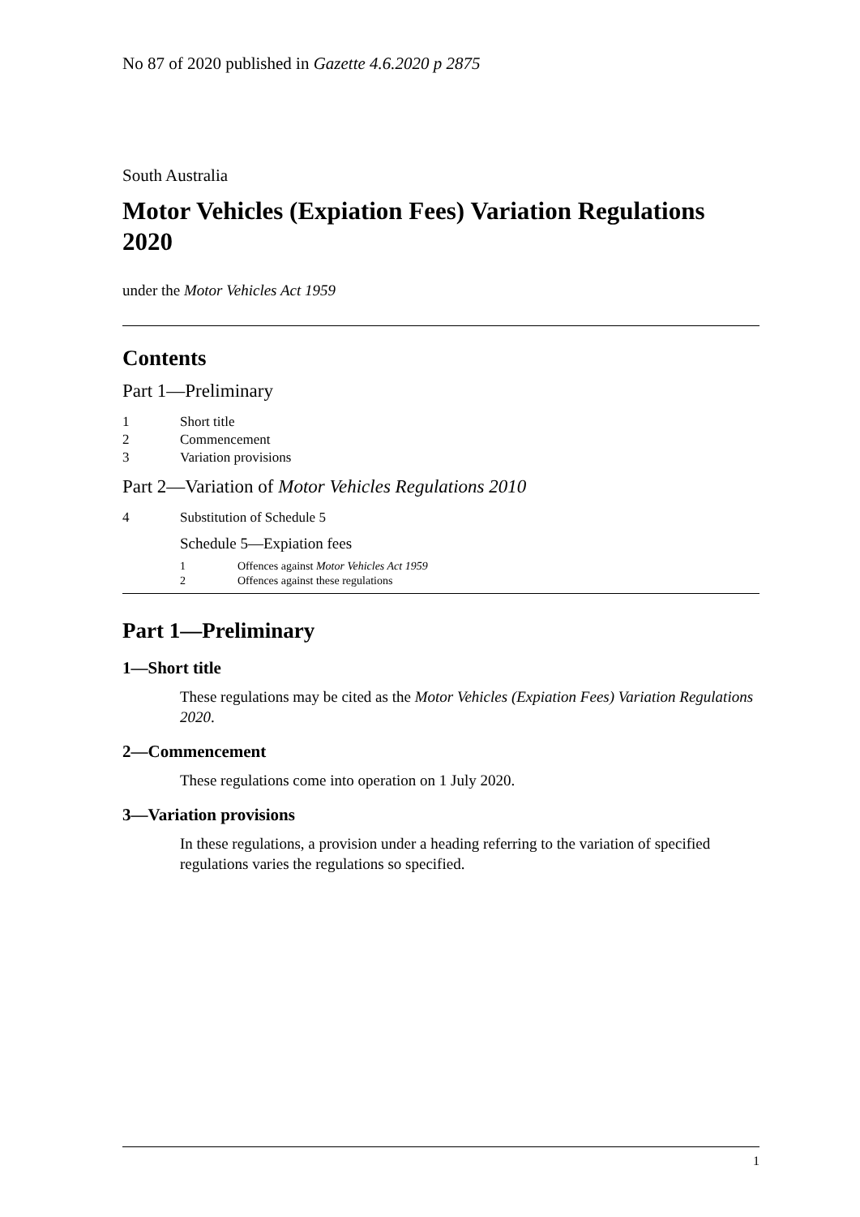No 87 of 2020 published in Gazette 4.6.2020 p 2875
South Australia
Motor Vehicles (Expiation Fees) Variation Regulations 2020
under the Motor Vehicles Act 1959
Contents
Part 1—Preliminary
1 Short title
2 Commencement
3 Variation provisions
Part 2—Variation of Motor Vehicles Regulations 2010
4 Substitution of Schedule 5
Schedule 5—Expiation fees
1 Offences against Motor Vehicles Act 1959
2 Offences against these regulations
Part 1—Preliminary
1—Short title
These regulations may be cited as the Motor Vehicles (Expiation Fees) Variation Regulations 2020.
2—Commencement
These regulations come into operation on 1 July 2020.
3—Variation provisions
In these regulations, a provision under a heading referring to the variation of specified regulations varies the regulations so specified.
1